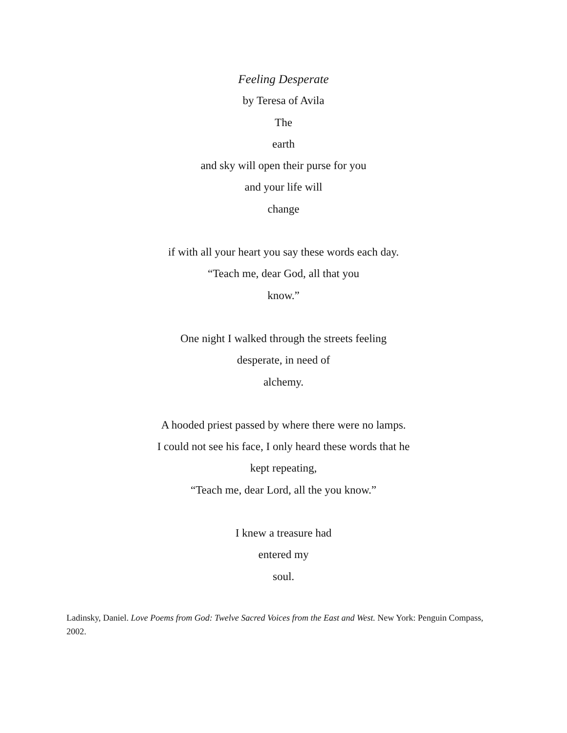Feeling Desperate
by Teresa of Avila
The
earth
and sky will open their purse for you
and your life will
change
if with all your heart you say these words each day.
“Teach me, dear God, all that you
know.”
One night I walked through the streets feeling
desperate, in need of
alchemy.
A hooded priest passed by where there were no lamps.
I could not see his face, I only heard these words that he
kept repeating,
“Teach me, dear Lord, all the you know.”
I knew a treasure had
entered my
soul.
Ladinsky, Daniel. Love Poems from God: Twelve Sacred Voices from the East and West. New York: Penguin Compass, 2002.